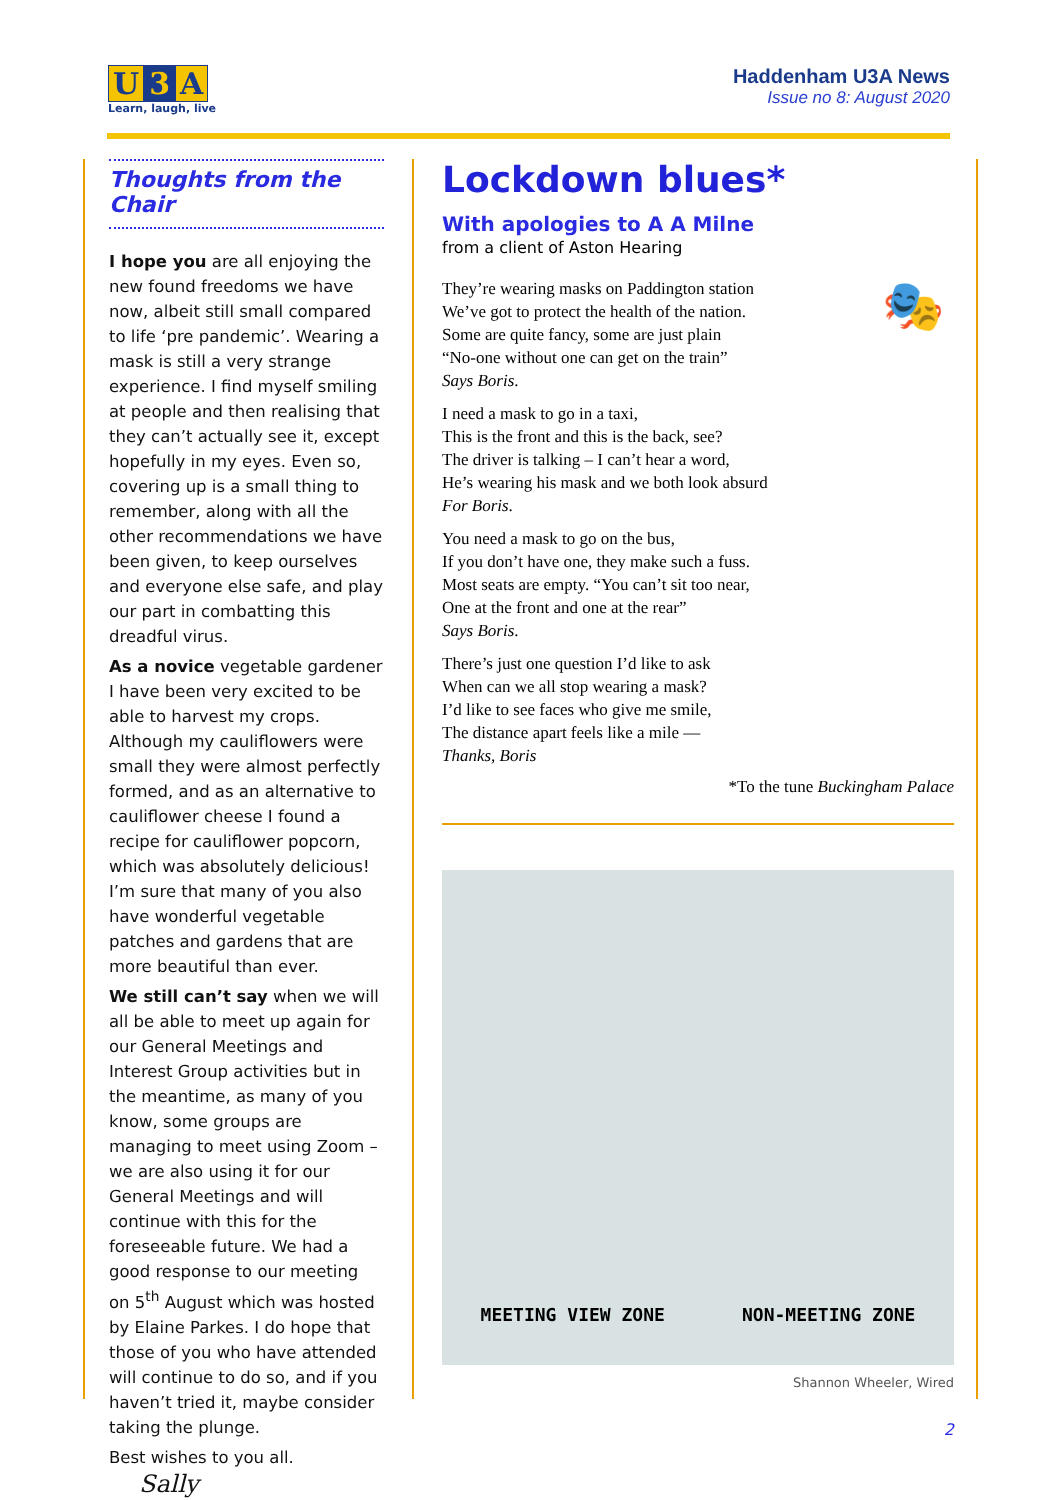U 3 A
Learn, laugh, live
Haddenham U3A News
Issue no 8: August 2020
Thoughts from the Chair
I hope you are all enjoying the new found freedoms we have now, albeit still small compared to life ‘pre pandemic’. Wearing a mask is still a very strange experience. I find myself smiling at people and then realising that they can’t actually see it, except hopefully in my eyes. Even so, covering up is a small thing to remember, along with all the other recommendations we have been given, to keep ourselves and everyone else safe, and play our part in combatting this dreadful virus.
As a novice vegetable gardener I have been very excited to be able to harvest my crops. Although my cauliflowers were small they were almost perfectly formed, and as an alternative to cauliflower cheese I found a recipe for cauliflower popcorn, which was absolutely delicious! I’m sure that many of you also have wonderful vegetable patches and gardens that are more beautiful than ever.
We still can’t say when we will all be able to meet up again for our General Meetings and Interest Group activities but in the meantime, as many of you know, some groups are managing to meet using Zoom – we are also using it for our General Meetings and will continue with this for the foreseeable future. We had a good response to our meeting on 5<sup>th</sup> August which was hosted by Elaine Parkes. I do hope that those of you who have attended will continue to do so, and if you haven’t tried it, maybe consider taking the plunge.
Best wishes to you all. Sally
Lockdown blues*
With apologies to A A Milne
from a client of Aston Hearing
🎭
They’re wearing masks on Paddington station
We’ve got to protect the health of the nation.
Some are quite fancy, some are just plain
“No-one without one can get on the train”
Says Boris.
I need a mask to go in a taxi,
This is the front and this is the back, see?
The driver is talking – I can’t hear a word,
He’s wearing his mask and we both look absurd
For Boris.
You need a mask to go on the bus,
If you don’t have one, they make such a fuss.
Most seats are empty. “You can’t sit too near,
One at the front and one at the rear”
Says Boris.
There’s just one question I’d like to ask
When can we all stop wearing a mask?
I’d like to see faces who give me smile,
The distance apart feels like a mile —
Thanks, Boris
*To the tune Buckingham Palace
MEETING VIEW ZONE NON-MEETING ZONE
Shannon Wheeler, Wired
2